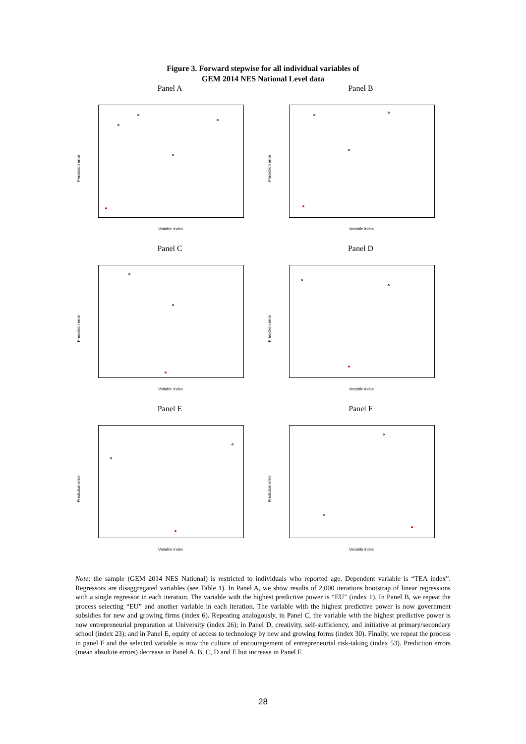Figure 3. Forward stepwise for all individual variables of
GEM 2014 NES National Level data
Panel A
Prediction error
Variable index
Panel B
Prediction error
Variable index
Panel C
Prediction error
Variable index
Panel D
Prediction error
Variable index
Panel E
Prediction error
Variable index
Panel F
Prediction error
Variable index
Note: the sample (GEM 2014 NES National) is restricted to individuals who reported age. Dependent variable is “TEA index”. Regressors are disaggregated variables (see Table 1). In Panel A, we show results of 2,000 iterations bootstrap of linear regressions with a single regressor in each iteration. The variable with the highest predictive power is “EU” (index 1). In Panel B, we repeat the process selecting “EU” and another variable in each iteration. The variable with the highest predictive power is now government subsidies for new and growing firms (index 6). Repeating analogously, in Panel C, the variable with the highest predictive power is now entrepreneurial preparation at University (index 26); in Panel D, creativity, self-sufficiency, and initiative at primary/secondary school (index 23); and in Panel E, equity of access to technology by new and growing forms (index 30). Finally, we repeat the process in panel F and the selected variable is now the culture of encouragement of entrepreneurial risk-taking (index 53). Prediction errors (mean absolute errors) decrease in Panel A, B, C, D and E but increase in Panel F.
28